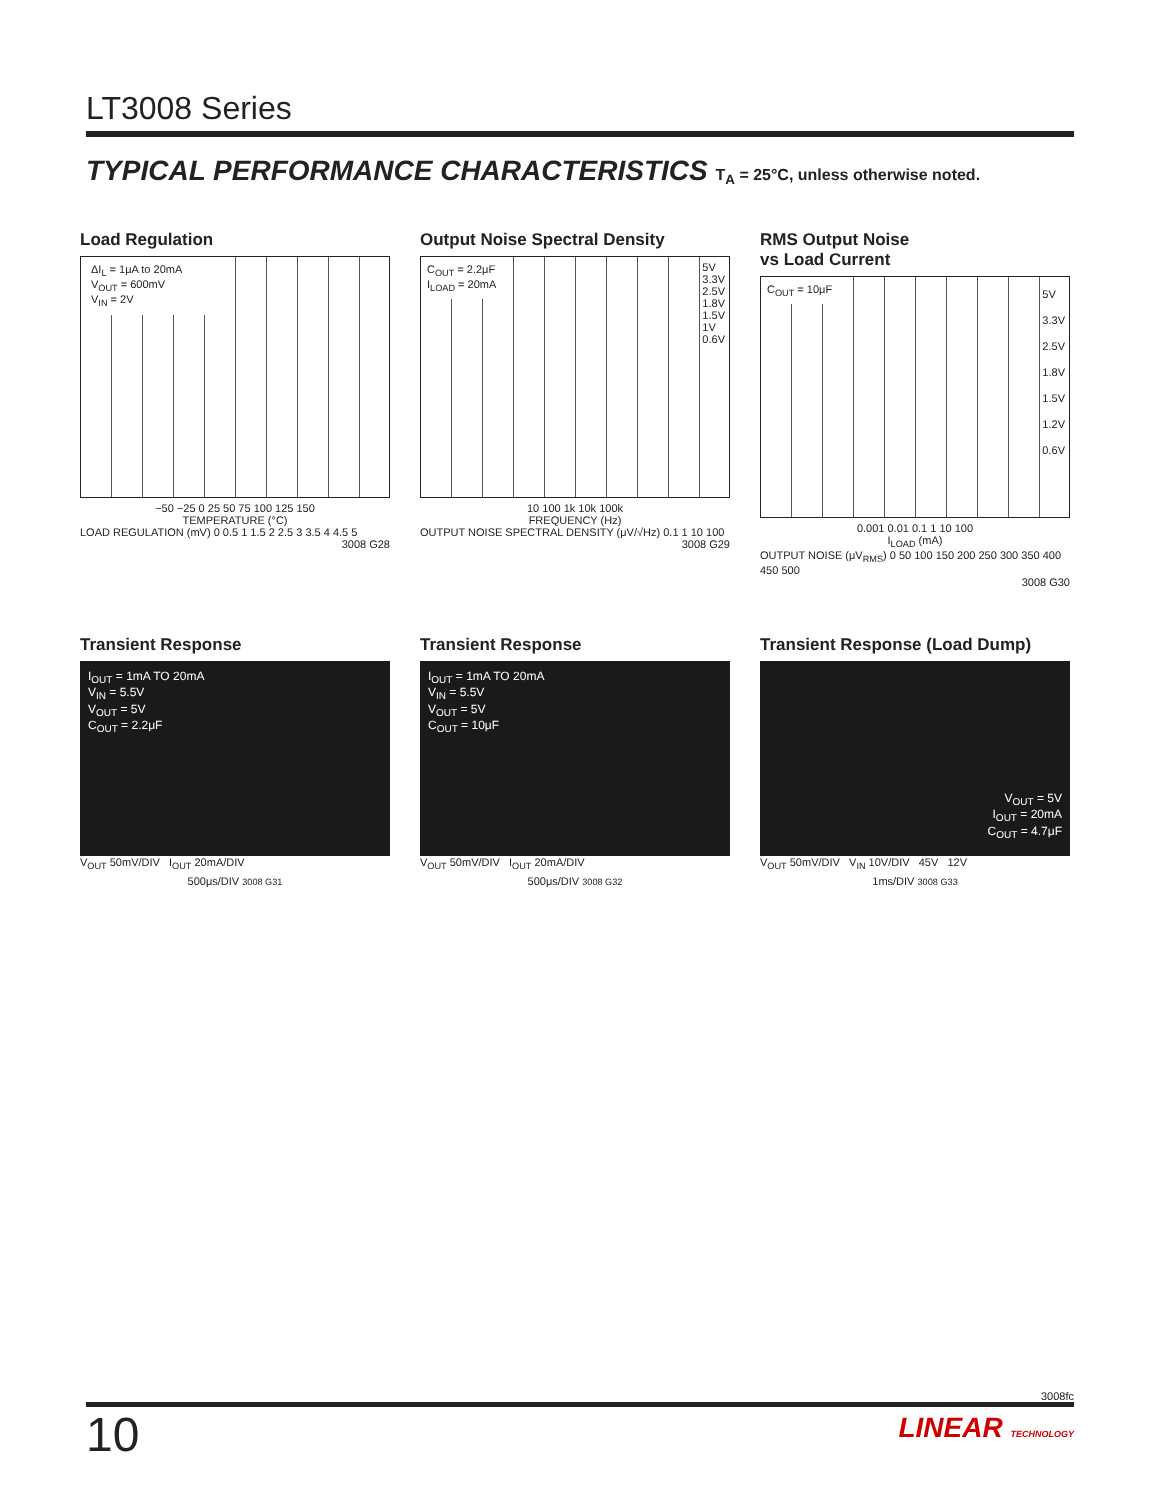LT3008 Series
TYPICAL PERFORMANCE CHARACTERISTICS T<sub>A</sub> = 25°C, unless otherwise noted.
Load Regulation
ΔI<sub>L</sub> = 1μA to 20mA
V<sub>OUT</sub> = 600mV
V<sub>IN</sub> = 2V
−50 −25 0 25 50 75 100 125 150
TEMPERATURE (°C)
LOAD REGULATION (mV) 0 0.5 1 1.5 2 2.5 3 3.5 4 4.5 5
3008 G28
Output Noise Spectral Density
C<sub>OUT</sub> = 2.2μF
I<sub>LOAD</sub> = 20mA
5V
3.3V
2.5V
1.8V
1.5V
1V
0.6V
10 100 1k 10k 100k
FREQUENCY (Hz)
OUTPUT NOISE SPECTRAL DENSITY (μV/√Hz) 0.1 1 10 100
3008 G29
RMS Output Noise
vs Load Current
C<sub>OUT</sub> = 10μF
5V
3.3V
2.5V
1.8V
1.5V
1.2V
0.6V
0.001 0.01 0.1 1 10 100
I<sub>LOAD</sub> (mA)
OUTPUT NOISE (μV<sub>RMS</sub>) 0 50 100 150 200 250 300 350 400 450 500
3008 G30
Transient Response
I<sub>OUT</sub> = 1mA TO 20mA
V<sub>IN</sub> = 5.5V
V<sub>OUT</sub> = 5V
C<sub>OUT</sub> = 2.2μF
V<sub>OUT</sub> 50mV/DIV I<sub>OUT</sub> 20mA/DIV
500μs/DIV 3008 G31
Transient Response
I<sub>OUT</sub> = 1mA TO 20mA
V<sub>IN</sub> = 5.5V
V<sub>OUT</sub> = 5V
C<sub>OUT</sub> = 10μF
V<sub>OUT</sub> 50mV/DIV I<sub>OUT</sub> 20mA/DIV
500μs/DIV 3008 G32
Transient Response (Load Dump)
V<sub>OUT</sub> = 5V
I<sub>OUT</sub> = 20mA
C<sub>OUT</sub> = 4.7μF
V<sub>OUT</sub> 50mV/DIV V<sub>IN</sub> 10V/DIV 45V 12V
1ms/DIV 3008 G33
3008fc
10
LINEAR TECHNOLOGY